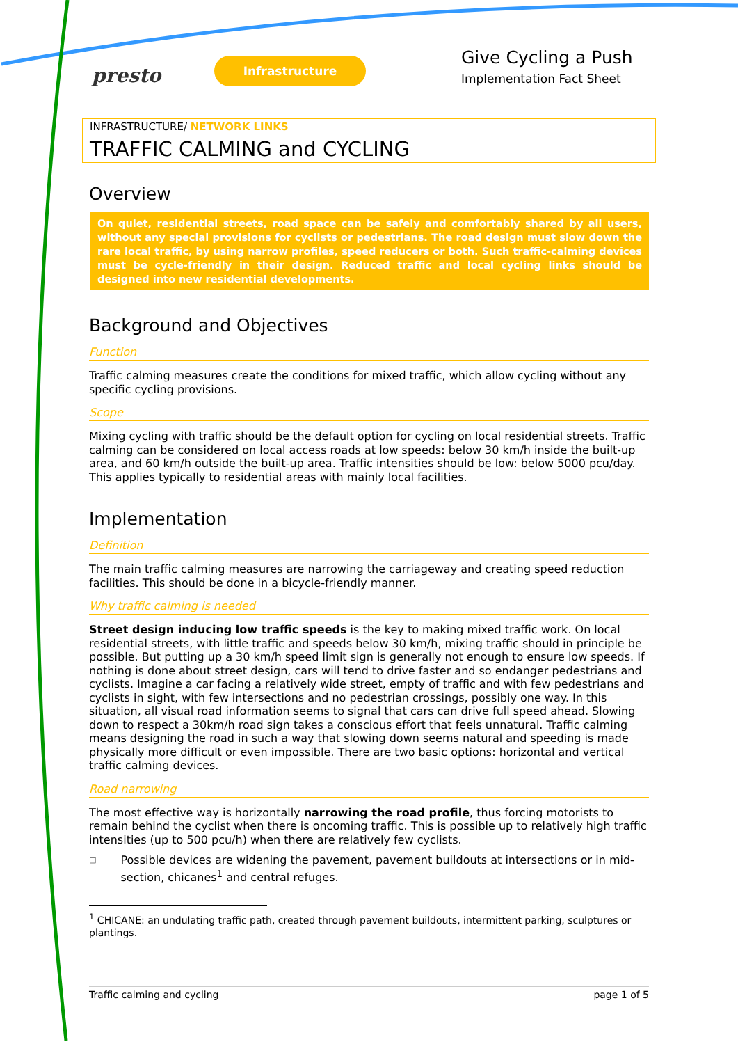presto
Infrastructure
Give Cycling a Push
Implementation Fact Sheet
INFRASTRUCTURE/ NETWORK LINKS
TRAFFIC CALMING and CYCLING
Overview
On quiet, residential streets, road space can be safely and comfortably shared by all users, without any special provisions for cyclists or pedestrians. The road design must slow down the rare local traffic, by using narrow profiles, speed reducers or both. Such traffic-calming devices must be cycle-friendly in their design. Reduced traffic and local cycling links should be designed into new residential developments.
Background and Objectives
Function
Traffic calming measures create the conditions for mixed traffic, which allow cycling without any specific cycling provisions.
Scope
Mixing cycling with traffic should be the default option for cycling on local residential streets. Traffic calming can be considered on local access roads at low speeds: below 30 km/h inside the built-up area, and 60 km/h outside the built-up area. Traffic intensities should be low: below 5000 pcu/day. This applies typically to residential areas with mainly local facilities.
Implementation
Definition
The main traffic calming measures are narrowing the carriageway and creating speed reduction facilities. This should be done in a bicycle-friendly manner.
Why traffic calming is needed
Street design inducing low traffic speeds is the key to making mixed traffic work. On local residential streets, with little traffic and speeds below 30 km/h, mixing traffic should in principle be possible. But putting up a 30 km/h speed limit sign is generally not enough to ensure low speeds. If nothing is done about street design, cars will tend to drive faster and so endanger pedestrians and cyclists. Imagine a car facing a relatively wide street, empty of traffic and with few pedestrians and cyclists in sight, with few intersections and no pedestrian crossings, possibly one way. In this situation, all visual road information seems to signal that cars can drive full speed ahead. Slowing down to respect a 30km/h road sign takes a conscious effort that feels unnatural. Traffic calming means designing the road in such a way that slowing down seems natural and speeding is made physically more difficult or even impossible. There are two basic options: horizontal and vertical traffic calming devices.
Road narrowing
The most effective way is horizontally narrowing the road profile, thus forcing motorists to remain behind the cyclist when there is oncoming traffic. This is possible up to relatively high traffic intensities (up to 500 pcu/h) when there are relatively few cyclists.
□ Possible devices are widening the pavement, pavement buildouts at intersections or in mid-section, chicanes<sup>1</sup> and central refuges.
<sup>1</sup> CHICANE: an undulating traffic path, created through pavement buildouts, intermittent parking, sculptures or plantings.
Traffic calming and cycling page 1 of 5